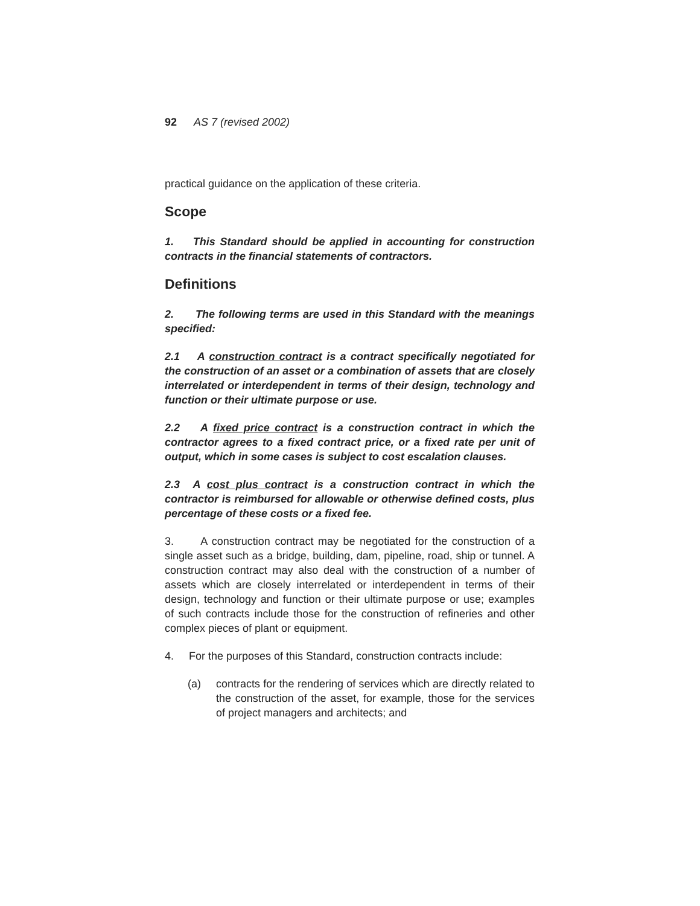92 AS 7 (revised 2002)
practical guidance on the application of these criteria.
Scope
1. This Standard should be applied in accounting for construction contracts in the financial statements of contractors.
Definitions
2. The following terms are used in this Standard with the meanings specified:
2.1 A construction contract is a contract specifically negotiated for the construction of an asset or a combination of assets that are closely interrelated or interdependent in terms of their design, technology and function or their ultimate purpose or use.
2.2 A fixed price contract is a construction contract in which the contractor agrees to a fixed contract price, or a fixed rate per unit of output, which in some cases is subject to cost escalation clauses.
2.3 A cost plus contract is a construction contract in which the contractor is reimbursed for allowable or otherwise defined costs, plus percentage of these costs or a fixed fee.
3. A construction contract may be negotiated for the construction of a single asset such as a bridge, building, dam, pipeline, road, ship or tunnel. A construction contract may also deal with the construction of a number of assets which are closely interrelated or interdependent in terms of their design, technology and function or their ultimate purpose or use; examples of such contracts include those for the construction of refineries and other complex pieces of plant or equipment.
4. For the purposes of this Standard, construction contracts include:
(a) contracts for the rendering of services which are directly related to the construction of the asset, for example, those for the services of project managers and architects; and